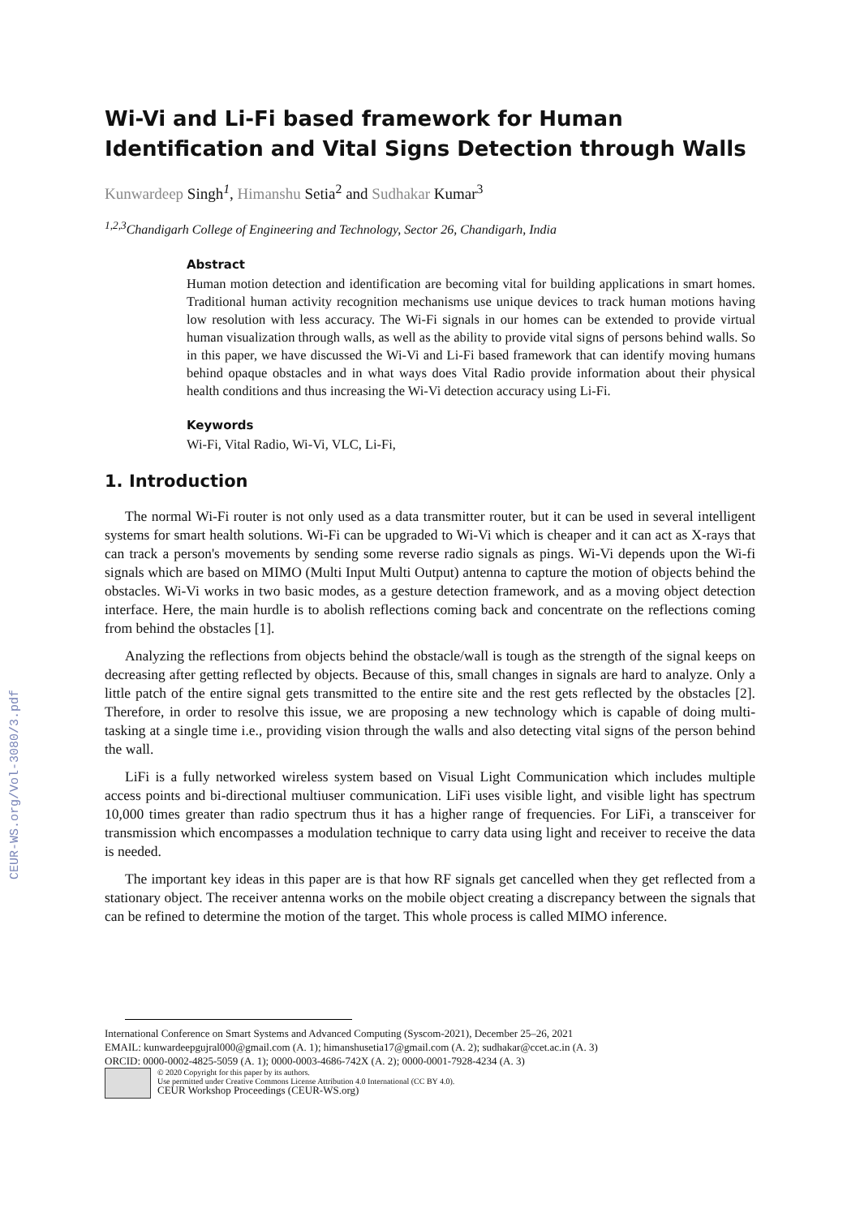CEUR-WS.org/Vol-3080/3.pdf
Wi-Vi and Li-Fi based framework for Human Identification and Vital Signs Detection through Walls
Kunwardeep Singh<sup>1</sup>, Himanshu Setia<sup>2</sup> and Sudhakar Kumar<sup>3</sup>
<sup>1,2,3</sup>Chandigarh College of Engineering and Technology, Sector 26, Chandigarh, India
Abstract
Human motion detection and identification are becoming vital for building applications in smart homes. Traditional human activity recognition mechanisms use unique devices to track human motions having low resolution with less accuracy. The Wi-Fi signals in our homes can be extended to provide virtual human visualization through walls, as well as the ability to provide vital signs of persons behind walls. So in this paper, we have discussed the Wi-Vi and Li-Fi based framework that can identify moving humans behind opaque obstacles and in what ways does Vital Radio provide information about their physical health conditions and thus increasing the Wi-Vi detection accuracy using Li-Fi.
Keywords
Wi-Fi, Vital Radio, Wi-Vi, VLC, Li-Fi,
1. Introduction
The normal Wi-Fi router is not only used as a data transmitter router, but it can be used in several intelligent systems for smart health solutions. Wi-Fi can be upgraded to Wi-Vi which is cheaper and it can act as X-rays that can track a person's movements by sending some reverse radio signals as pings. Wi-Vi depends upon the Wi-fi signals which are based on MIMO (Multi Input Multi Output) antenna to capture the motion of objects behind the obstacles. Wi-Vi works in two basic modes, as a gesture detection framework, and as a moving object detection interface. Here, the main hurdle is to abolish reflections coming back and concentrate on the reflections coming from behind the obstacles [1].
Analyzing the reflections from objects behind the obstacle/wall is tough as the strength of the signal keeps on decreasing after getting reflected by objects. Because of this, small changes in signals are hard to analyze. Only a little patch of the entire signal gets transmitted to the entire site and the rest gets reflected by the obstacles [2]. Therefore, in order to resolve this issue, we are proposing a new technology which is capable of doing multi-tasking at a single time i.e., providing vision through the walls and also detecting vital signs of the person behind the wall.
LiFi is a fully networked wireless system based on Visual Light Communication which includes multiple access points and bi-directional multiuser communication. LiFi uses visible light, and visible light has spectrum 10,000 times greater than radio spectrum thus it has a higher range of frequencies. For LiFi, a transceiver for transmission which encompasses a modulation technique to carry data using light and receiver to receive the data is needed.
The important key ideas in this paper are is that how RF signals get cancelled when they get reflected from a stationary object. The receiver antenna works on the mobile object creating a discrepancy between the signals that can be refined to determine the motion of the target. This whole process is called MIMO inference.
International Conference on Smart Systems and Advanced Computing (Syscom-2021), December 25–26, 2021
EMAIL: kunwardeepgujral000@gmail.com (A. 1); himanshusetia17@gmail.com (A. 2); sudhakar@ccet.ac.in (A. 3)
ORCID: 0000-0002-4825-5059 (A. 1); 0000-0003-4686-742X (A. 2); 0000-0001-7928-4234 (A. 3)
© 2020 Copyright for this paper by its authors.
Use permitted under Creative Commons License Attribution 4.0 International (CC BY 4.0).
CEUR Workshop Proceedings (CEUR-WS.org)